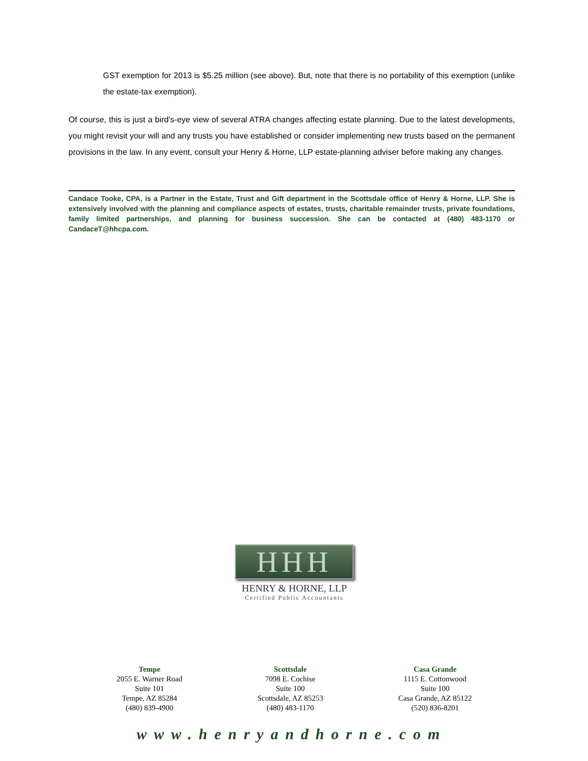GST exemption for 2013 is $5.25 million (see above). But, note that there is no portability of this exemption (unlike the estate-tax exemption).
Of course, this is just a bird’s-eye view of several ATRA changes affecting estate planning. Due to the latest developments, you might revisit your will and any trusts you have established or consider implementing new trusts based on the permanent provisions in the law. In any event, consult your Henry & Horne, LLP estate-planning adviser before making any changes.
Candace Tooke, CPA, is a Partner in the Estate, Trust and Gift department in the Scottsdale office of Henry & Horne, LLP. She is extensively involved with the planning and compliance aspects of estates, trusts, charitable remainder trusts, private foundations, family limited partnerships, and planning for business succession. She can be contacted at (480) 483-1170 or CandaceT@hhcpa.com.
HHH
HENRY & HORNE, LLP
Certified Public Accountants
Tempe
2055 E. Warner Road
Suite 101
Tempe, AZ 85284
(480) 839-4900
Scottsdale
7098 E. Cochise
Suite 100
Scottsdale, AZ 85253
(480) 483-1170
Casa Grande
1115 E. Cottonwood
Suite 100
Casa Grande, AZ 85122
(520) 836-8201
www.henryandhorne.com